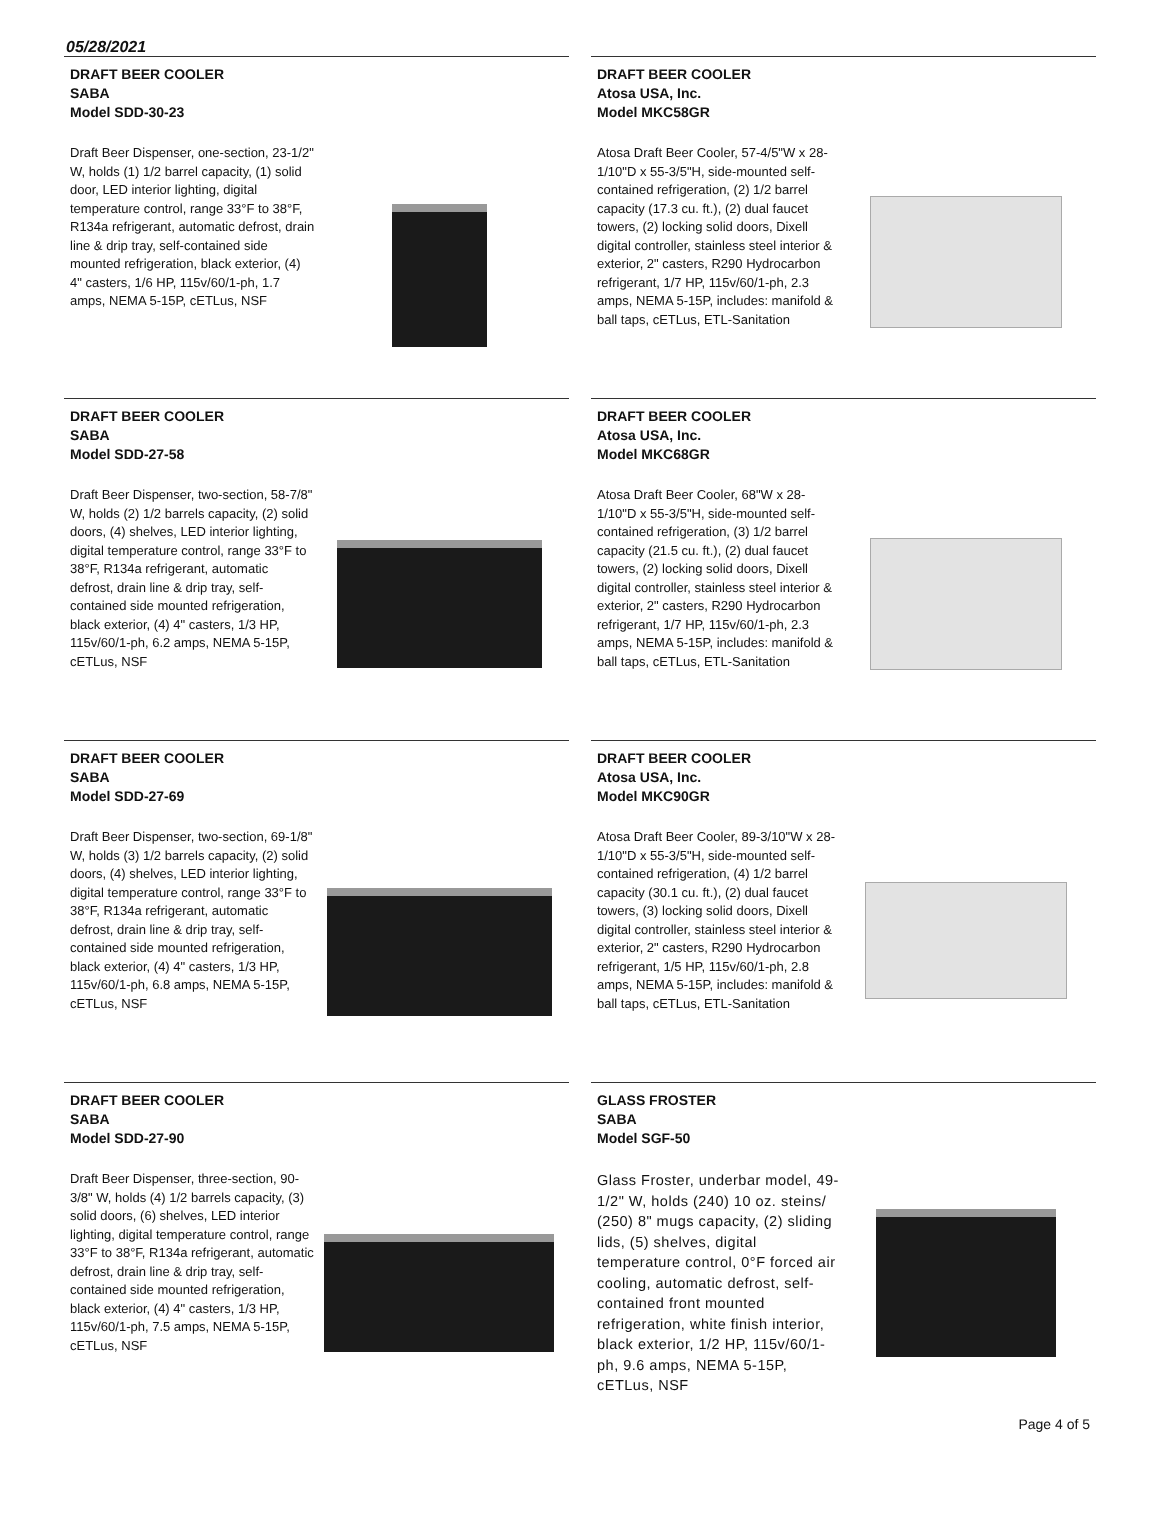05/28/2021
DRAFT BEER COOLER
SABA
Model SDD-30-23
Draft Beer Dispenser, one-section, 23-1/2" W, holds (1) 1/2 barrel capacity, (1) solid door, LED interior lighting, digital temperature control, range 33°F to 38°F, R134a refrigerant, automatic defrost, drain line & drip tray, self-contained side mounted refrigeration, black exterior, (4) 4" casters, 1/6 HP, 115v/60/1-ph, 1.7 amps, NEMA 5-15P, cETLus, NSF
DRAFT BEER COOLER
Atosa USA, Inc.
Model MKC58GR
Atosa Draft Beer Cooler, 57-4/5"W x 28-1/10"D x 55-3/5"H, side-mounted self-contained refrigeration, (2) 1/2 barrel capacity (17.3 cu. ft.), (2) dual faucet towers, (2) locking solid doors, Dixell digital controller, stainless steel interior & exterior, 2" casters, R290 Hydrocarbon refrigerant, 1/7 HP, 115v/60/1-ph, 2.3 amps, NEMA 5-15P, includes: manifold & ball taps, cETLus, ETL-Sanitation
DRAFT BEER COOLER
SABA
Model SDD-27-58
Draft Beer Dispenser, two-section, 58-7/8" W, holds (2) 1/2 barrels capacity, (2) solid doors, (4) shelves, LED interior lighting, digital temperature control, range 33°F to 38°F, R134a refrigerant, automatic defrost, drain line & drip tray, self-contained side mounted refrigeration, black exterior, (4) 4" casters, 1/3 HP, 115v/60/1-ph, 6.2 amps, NEMA 5-15P, cETLus, NSF
DRAFT BEER COOLER
Atosa USA, Inc.
Model MKC68GR
Atosa Draft Beer Cooler, 68"W x 28-1/10"D x 55-3/5"H, side-mounted self-contained refrigeration, (3) 1/2 barrel capacity (21.5 cu. ft.), (2) dual faucet towers, (2) locking solid doors, Dixell digital controller, stainless steel interior & exterior, 2" casters, R290 Hydrocarbon refrigerant, 1/7 HP, 115v/60/1-ph, 2.3 amps, NEMA 5-15P, includes: manifold & ball taps, cETLus, ETL-Sanitation
DRAFT BEER COOLER
SABA
Model SDD-27-69
Draft Beer Dispenser, two-section, 69-1/8" W, holds (3) 1/2 barrels capacity, (2) solid doors, (4) shelves, LED interior lighting, digital temperature control, range 33°F to 38°F, R134a refrigerant, automatic defrost, drain line & drip tray, self-contained side mounted refrigeration, black exterior, (4) 4" casters, 1/3 HP, 115v/60/1-ph, 6.8 amps, NEMA 5-15P, cETLus, NSF
DRAFT BEER COOLER
Atosa USA, Inc.
Model MKC90GR
Atosa Draft Beer Cooler, 89-3/10"W x 28-1/10"D x 55-3/5"H, side-mounted self-contained refrigeration, (4) 1/2 barrel capacity (30.1 cu. ft.), (2) dual faucet towers, (3) locking solid doors, Dixell digital controller, stainless steel interior & exterior, 2" casters, R290 Hydrocarbon refrigerant, 1/5 HP, 115v/60/1-ph, 2.8 amps, NEMA 5-15P, includes: manifold & ball taps, cETLus, ETL-Sanitation
DRAFT BEER COOLER
SABA
Model SDD-27-90
Draft Beer Dispenser, three-section, 90-3/8" W, holds (4) 1/2 barrels capacity, (3) solid doors, (6) shelves, LED interior lighting, digital temperature control, range 33°F to 38°F, R134a refrigerant, automatic defrost, drain line & drip tray, self-contained side mounted refrigeration, black exterior, (4) 4" casters, 1/3 HP, 115v/60/1-ph, 7.5 amps, NEMA 5-15P, cETLus, NSF
GLASS FROSTER
SABA
Model SGF-50
Glass Froster, underbar model, 49-1/2" W, holds (240) 10 oz. steins/ (250) 8" mugs capacity, (2) sliding lids, (5) shelves, digital temperature control, 0°F forced air cooling, automatic defrost, self-contained front mounted refrigeration, white finish interior, black exterior, 1/2 HP, 115v/60/1-ph, 9.6 amps, NEMA 5-15P, cETLus, NSF
Page 4 of 5